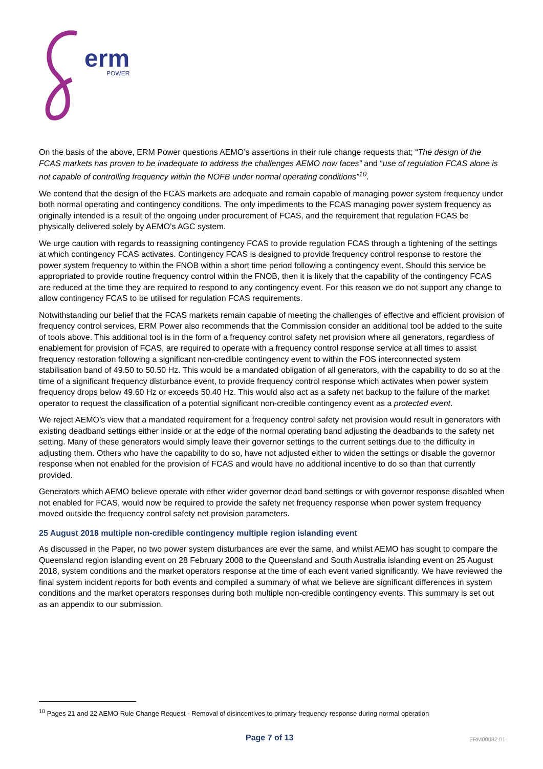erm
POWER
On the basis of the above, ERM Power questions AEMO’s assertions in their rule change requests that; “The design of the FCAS markets has proven to be inadequate to address the challenges AEMO now faces” and “use of regulation FCAS alone is not capable of controlling frequency within the NOFB under normal operating conditions”<sup>10</sup>.
We contend that the design of the FCAS markets are adequate and remain capable of managing power system frequency under both normal operating and contingency conditions. The only impediments to the FCAS managing power system frequency as originally intended is a result of the ongoing under procurement of FCAS, and the requirement that regulation FCAS be physically delivered solely by AEMO’s AGC system.
We urge caution with regards to reassigning contingency FCAS to provide regulation FCAS through a tightening of the settings at which contingency FCAS activates. Contingency FCAS is designed to provide frequency control response to restore the power system frequency to within the FNOB within a short time period following a contingency event. Should this service be appropriated to provide routine frequency control within the FNOB, then it is likely that the capability of the contingency FCAS are reduced at the time they are required to respond to any contingency event. For this reason we do not support any change to allow contingency FCAS to be utilised for regulation FCAS requirements.
Notwithstanding our belief that the FCAS markets remain capable of meeting the challenges of effective and efficient provision of frequency control services, ERM Power also recommends that the Commission consider an additional tool be added to the suite of tools above. This additional tool is in the form of a frequency control safety net provision where all generators, regardless of enablement for provision of FCAS, are required to operate with a frequency control response service at all times to assist frequency restoration following a significant non-credible contingency event to within the FOS interconnected system stabilisation band of 49.50 to 50.50 Hz. This would be a mandated obligation of all generators, with the capability to do so at the time of a significant frequency disturbance event, to provide frequency control response which activates when power system frequency drops below 49.60 Hz or exceeds 50.40 Hz. This would also act as a safety net backup to the failure of the market operator to request the classification of a potential significant non-credible contingency event as a protected event.
We reject AEMO’s view that a mandated requirement for a frequency control safety net provision would result in generators with existing deadband settings either inside or at the edge of the normal operating band adjusting the deadbands to the safety net setting. Many of these generators would simply leave their governor settings to the current settings due to the difficulty in adjusting them. Others who have the capability to do so, have not adjusted either to widen the settings or disable the governor response when not enabled for the provision of FCAS and would have no additional incentive to do so than that currently provided.
Generators which AEMO believe operate with ether wider governor dead band settings or with governor response disabled when not enabled for FCAS, would now be required to provide the safety net frequency response when power system frequency moved outside the frequency control safety net provision parameters.
25 August 2018 multiple non-credible contingency multiple region islanding event
As discussed in the Paper, no two power system disturbances are ever the same, and whilst AEMO has sought to compare the Queensland region islanding event on 28 February 2008 to the Queensland and South Australia islanding event on 25 August 2018, system conditions and the market operators response at the time of each event varied significantly. We have reviewed the final system incident reports for both events and compiled a summary of what we believe are significant differences in system conditions and the market operators responses during both multiple non-credible contingency events. This summary is set out as an appendix to our submission.
<sup>10</sup> Pages 21 and 22 AEMO Rule Change Request - Removal of disincentives to primary frequency response during normal operation
Page 7 of 13 ERM00082.01